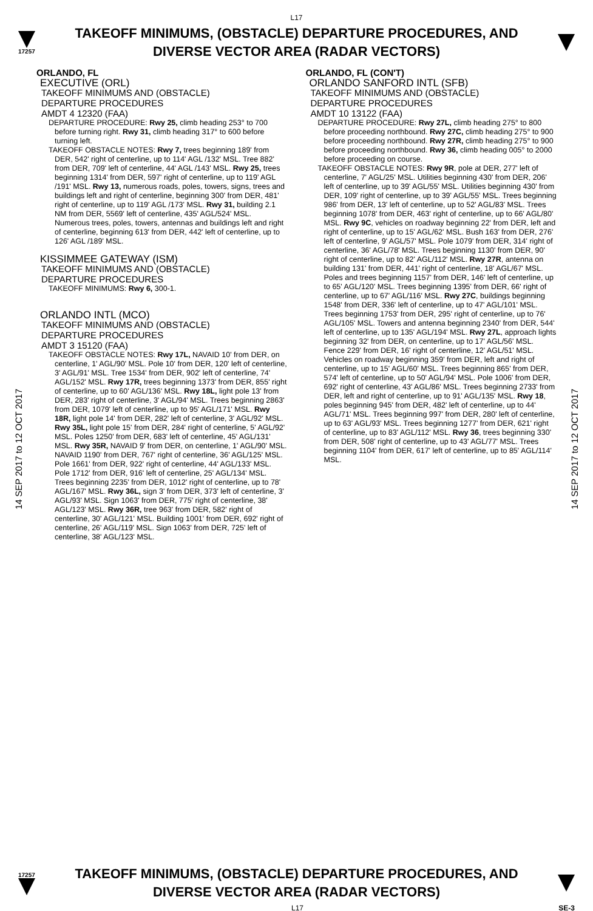L17
17257
TAKEOFF MINIMUMS, (OBSTACLE) DEPARTURE PROCEDURES, AND
DIVERSE VECTOR AREA (RADAR VECTORS)
14 SEP 2017 to 12 OCT 2017
14 SEP 2017 to 12 OCT 2017
ORLANDO, FL
EXECUTIVE (ORL)
TAKEOFF MINIMUMS AND (OBSTACLE)
DEPARTURE PROCEDURES
AMDT 4 12320 (FAA)
DEPARTURE PROCEDURE: Rwy 25, climb heading 253° to 700 before turning right. Rwy 31, climb heading 317° to 600 before turning left.
TAKEOFF OBSTACLE NOTES: Rwy 7, trees beginning 189' from DER, 542' right of centerline, up to 114' AGL /132' MSL. Tree 882' from DER, 709' left of centerline, 44' AGL /143' MSL. Rwy 25, trees beginning 1314' from DER, 597' right of centerline, up to 119' AGL /191' MSL. Rwy 13, numerous roads, poles, towers, signs, trees and buildings left and right of centerline, beginning 300' from DER, 481' right of centerline, up to 119' AGL /173' MSL. Rwy 31, building 2.1 NM from DER, 5569' left of centerline, 435' AGL/524' MSL. Numerous trees, poles, towers, antennas and buildings left and right of centerline, beginning 613' from DER, 442' left of centerline, up to 126' AGL /189' MSL.
KISSIMMEE GATEWAY (ISM)
TAKEOFF MINIMUMS AND (OBSTACLE)
DEPARTURE PROCEDURES
TAKEOFF MINIMUMS: Rwy 6, 300-1.
ORLANDO INTL (MCO)
TAKEOFF MINIMUMS AND (OBSTACLE)
DEPARTURE PROCEDURES
AMDT 3 15120 (FAA)
TAKEOFF OBSTACLE NOTES: Rwy 17L, NAVAID 10' from DER, on centerline, 1' AGL/90' MSL. Pole 10' from DER, 120' left of centerline, 3' AGL/91' MSL. Tree 1534' from DER, 902' left of centerline, 74' AGL/152' MSL. Rwy 17R, trees beginning 1373' from DER, 855' right of centerline, up to 60' AGL/136' MSL. Rwy 18L, light pole 13' from DER, 283' right of centerline, 3' AGL/94' MSL. Trees beginning 2863' from DER, 1079' left of centerline, up to 95' AGL/171' MSL. Rwy 18R, light pole 14' from DER, 282' left of centerline, 3' AGL/92' MSL. Rwy 35L, light pole 15' from DER, 284' right of centerline, 5' AGL/92' MSL. Poles 1250' from DER, 683' left of centerline, 45' AGL/131' MSL. Rwy 35R, NAVAID 9' from DER, on centerline, 1' AGL/90' MSL. NAVAID 1190' from DER, 767' right of centerline, 36' AGL/125' MSL. Pole 1661' from DER, 922' right of centerline, 44' AGL/133' MSL. Pole 1712' from DER, 916' left of centerline, 25' AGL/134' MSL. Trees beginning 2235' from DER, 1012' right of centerline, up to 78' AGL/167' MSL. Rwy 36L, sign 3' from DER, 373' left of centerline, 3' AGL/93' MSL. Sign 1063' from DER, 775' right of centerline, 38' AGL/123' MSL. Rwy 36R, tree 963' from DER, 582' right of centerline, 30' AGL/121' MSL. Building 1001' from DER, 692' right of centerline, 26' AGL/119' MSL. Sign 1063' from DER, 725' left of centerline, 38' AGL/123' MSL.
ORLANDO, FL (CON'T)
ORLANDO SANFORD INTL (SFB)
TAKEOFF MINIMUMS AND (OBSTACLE)
DEPARTURE PROCEDURES
AMDT 10 13122 (FAA)
DEPARTURE PROCEDURE: Rwy 27L, climb heading 275° to 800 before proceeding northbound. Rwy 27C, climb heading 275° to 900 before proceeding northbound. Rwy 27R, climb heading 275° to 900 before proceeding northbound. Rwy 36, climb heading 005° to 2000 before proceeding on course.
TAKEOFF OBSTACLE NOTES: Rwy 9R, pole at DER, 277' left of centerline, 7' AGL/25' MSL. Utilities beginning 430' from DER, 206' left of centerline, up to 39' AGL/55' MSL. Utilities beginning 430' from DER, 109' right of centerline, up to 39' AGL/55' MSL. Trees beginning 986' from DER, 13' left of centerline, up to 52' AGL/83' MSL. Trees beginning 1078' from DER, 463' right of centerline, up to 66' AGL/80' MSL. Rwy 9C, vehicles on roadway beginning 22' from DER, left and right of centerline, up to 15' AGL/62' MSL. Bush 163' from DER, 276' left of centerline, 9' AGL/57' MSL. Pole 1079' from DER, 314' right of centerline, 36' AGL/78' MSL. Trees beginning 1130' from DER, 90' right of centerline, up to 82' AGL/112' MSL. Rwy 27R, antenna on building 131' from DER, 441' right of centerline, 18' AGL/67' MSL. Poles and trees beginning 1157' from DER, 146' left of centerline, up to 65' AGL/120' MSL. Trees beginning 1395' from DER, 66' right of centerline, up to 67' AGL/116' MSL. Rwy 27C, buildings beginning 1548' from DER, 336' left of centerline, up to 47' AGL/101' MSL. Trees beginning 1753' from DER, 295' right of centerline, up to 76' AGL/105' MSL. Towers and antenna beginning 2340' from DER, 544' left of centerline, up to 135' AGL/194' MSL. Rwy 27L, approach lights beginning 32' from DER, on centerline, up to 17' AGL/56' MSL. Fence 229' from DER, 16' right of centerline, 12' AGL/51' MSL. Vehicles on roadway beginning 359' from DER, left and right of centerline, up to 15' AGL/60' MSL. Trees beginning 865' from DER, 574' left of centerline, up to 50' AGL/94' MSL. Pole 1006' from DER, 692' right of centerline, 43' AGL/86' MSL. Trees beginning 2733' from DER, left and right of centerline, up to 91' AGL/135' MSL. Rwy 18, poles beginning 945' from DER, 482' left of centerline, up to 44' AGL/71' MSL. Trees beginning 997' from DER, 280' left of centerline, up to 63' AGL/93' MSL. Trees beginning 1277' from DER, 621' right of centerline, up to 83' AGL/112' MSL. Rwy 36, trees beginning 330' from DER, 508' right of centerline, up to 43' AGL/77' MSL. Trees beginning 1104' from DER, 617' left of centerline, up to 85' AGL/114' MSL.
17257
TAKEOFF MINIMUMS, (OBSTACLE) DEPARTURE PROCEDURES, AND
DIVERSE VECTOR AREA (RADAR VECTORS)
L17 SE-3